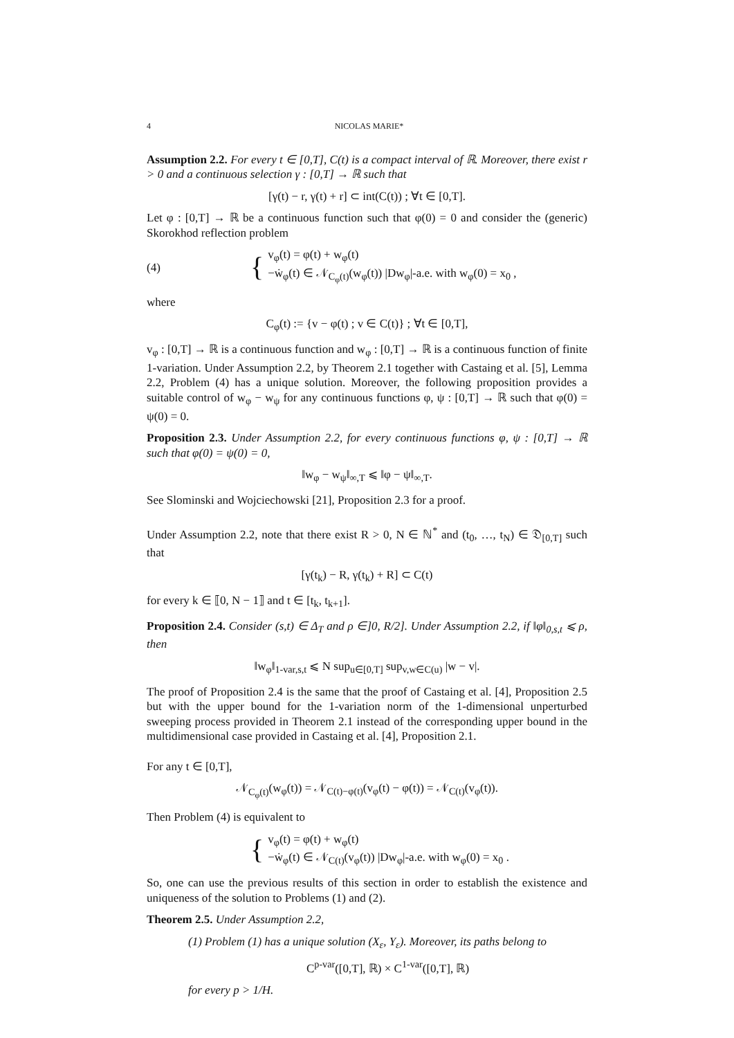4 NICOLAS MARIE*
Assumption 2.2. For every t ∈ [0,T], C(t) is a compact interval of ℝ. Moreover, there exist r > 0 and a continuous selection γ : [0,T] → ℝ such that
[γ(t) − r, γ(t) + r] ⊂ int(C(t)) ; ∀t ∈ [0,T].
Let φ : [0,T] → ℝ be a continuous function such that φ(0) = 0 and consider the (generic) Skorokhod reflection problem
(4) {
v<sub>φ</sub>(t) = φ(t) + w<sub>φ</sub>(t)
−ẇ<sub>φ</sub>(t) ∈ 𝒩<sub>C<sub>φ</sub>(t)</sub>(w<sub>φ</sub>(t)) |Dw<sub>φ</sub>|-a.e. with w<sub>φ</sub>(0) = x<sub>0</sub> ,
where
C<sub>φ</sub>(t) := {v − φ(t) ; v ∈ C(t)} ; ∀t ∈ [0,T],
v<sub>φ</sub> : [0,T] → ℝ is a continuous function and w<sub>φ</sub> : [0,T] → ℝ is a continuous function of finite 1-variation. Under Assumption 2.2, by Theorem 2.1 together with Castaing et al. [5], Lemma 2.2, Problem (4) has a unique solution. Moreover, the following proposition provides a suitable control of w<sub>φ</sub> − w<sub>ψ</sub> for any continuous functions φ, ψ : [0,T] → ℝ such that φ(0) = ψ(0) = 0.
Proposition 2.3. Under Assumption 2.2, for every continuous functions φ, ψ : [0,T] → ℝ such that φ(0) = ψ(0) = 0,
‖w<sub>φ</sub> − w<sub>ψ</sub>‖<sub>∞,T</sub> ⩽ ‖φ − ψ‖<sub>∞,T</sub>.
See Slominski and Wojciechowski [21], Proposition 2.3 for a proof.
Under Assumption 2.2, note that there exist R > 0, N ∈ ℕ<sup>*</sup> and (t<sub>0</sub>, …, t<sub>N</sub>) ∈ 𝔇<sub>[0,T]</sub> such that
[γ(t<sub>k</sub>) − R, γ(t<sub>k</sub>) + R] ⊂ C(t)
for every k ∈ ⟦0, N − 1⟧ and t ∈ [t<sub>k</sub>, t<sub>k+1</sub>].
Proposition 2.4. Consider (s,t) ∈ Δ<sub>T</sub> and ρ ∈]0, R/2]. Under Assumption 2.2, if ‖φ‖<sub>0,s,t</sub> ⩽ ρ, then
‖w<sub>φ</sub>‖<sub>1-var,s,t</sub> ⩽ N sup<sub>u∈[0,T]</sub> sup<sub>v,w∈C(u)</sub> |w − v|.
The proof of Proposition 2.4 is the same that the proof of Castaing et al. [4], Proposition 2.5 but with the upper bound for the 1-variation norm of the 1-dimensional unperturbed sweeping process provided in Theorem 2.1 instead of the corresponding upper bound in the multidimensional case provided in Castaing et al. [4], Proposition 2.1.
For any t ∈ [0,T],
𝒩<sub>C<sub>φ</sub>(t)</sub>(w<sub>φ</sub>(t)) = 𝒩<sub>C(t)−φ(t)</sub>(v<sub>φ</sub>(t) − φ(t)) = 𝒩<sub>C(t)</sub>(v<sub>φ</sub>(t)).
Then Problem (4) is equivalent to
{
v<sub>φ</sub>(t) = φ(t) + w<sub>φ</sub>(t)
−ẇ<sub>φ</sub>(t) ∈ 𝒩<sub>C(t)</sub>(v<sub>φ</sub>(t)) |Dw<sub>φ</sub>|-a.e. with w<sub>φ</sub>(0) = x<sub>0</sub> .
So, one can use the previous results of this section in order to establish the existence and uniqueness of the solution to Problems (1) and (2).
Theorem 2.5. Under Assumption 2.2,
(1) Problem (1) has a unique solution (X<sub>ε</sub>, Y<sub>ε</sub>). Moreover, its paths belong to
C<sup>p-var</sup>([0,T], ℝ) × C<sup>1-var</sup>([0,T], ℝ)
for every p > 1/H.